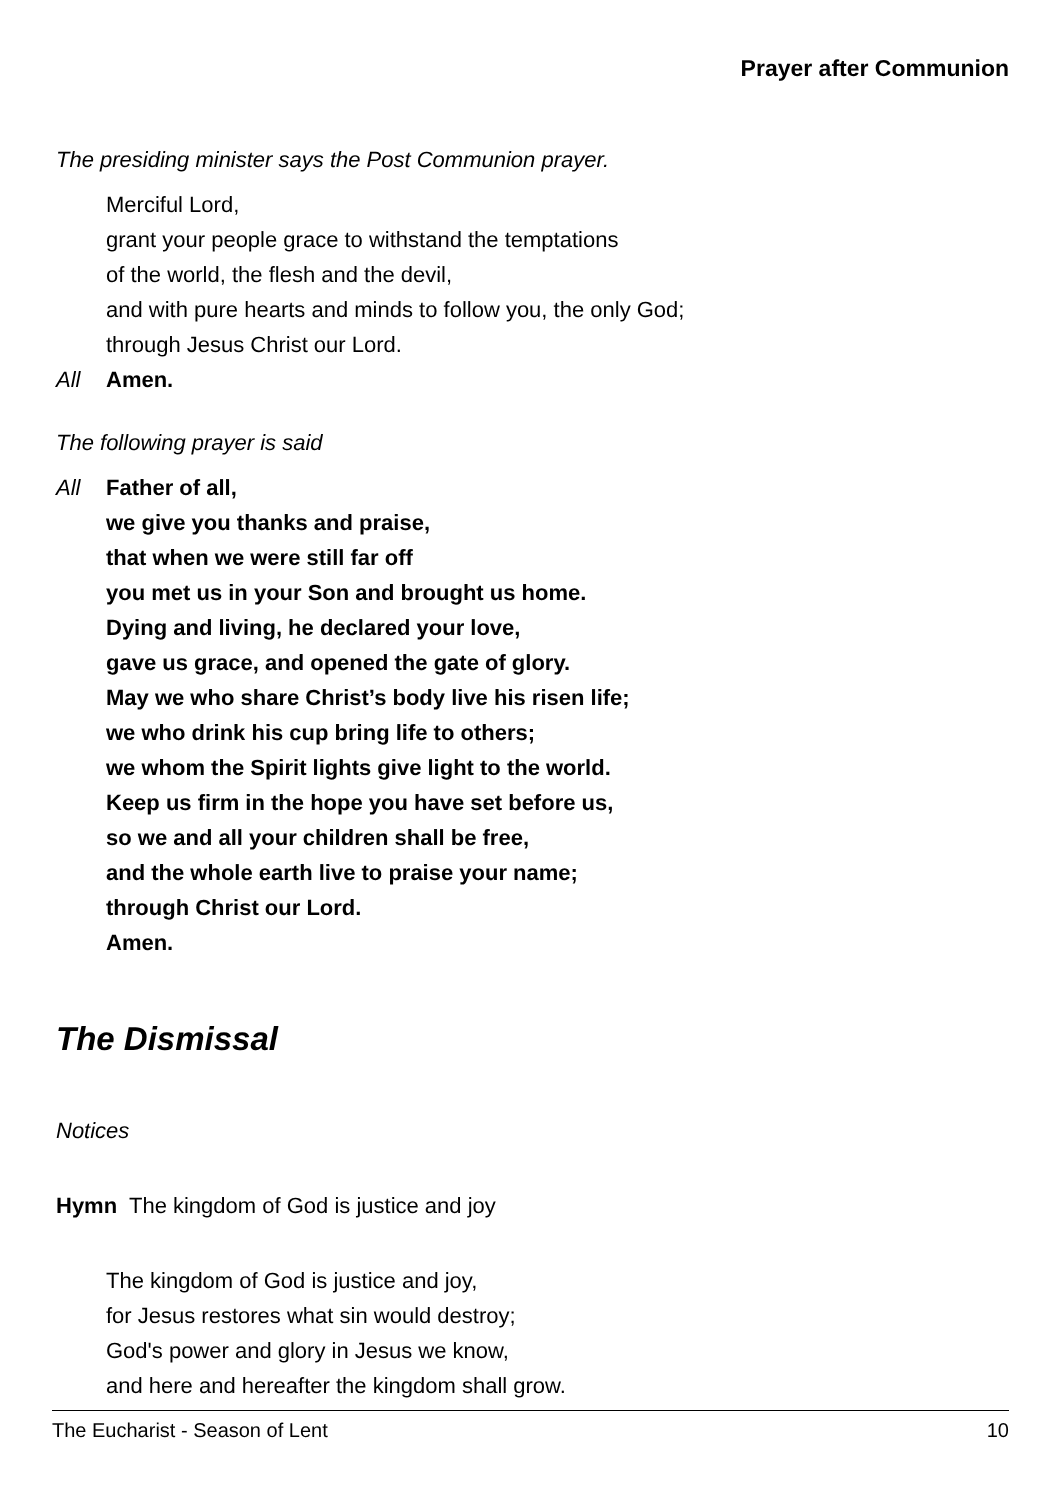Prayer after Communion
The presiding minister says the Post Communion prayer.
Merciful Lord,
grant your people grace to withstand the temptations
of the world, the flesh and the devil,
and with pure hearts and minds to follow you, the only God;
through Jesus Christ our Lord.
All Amen.
The following prayer is said
All Father of all,
we give you thanks and praise,
that when we were still far off
you met us in your Son and brought us home.
Dying and living, he declared your love,
gave us grace, and opened the gate of glory.
May we who share Christ’s body live his risen life;
we who drink his cup bring life to others;
we whom the Spirit lights give light to the world.
Keep us firm in the hope you have set before us,
so we and all your children shall be free,
and the whole earth live to praise your name;
through Christ our Lord.
Amen.
The Dismissal
Notices
Hymn The kingdom of God is justice and joy
The kingdom of God is justice and joy,
for Jesus restores what sin would destroy;
God's power and glory in Jesus we know,
and here and hereafter the kingdom shall grow.
The Eucharist - Season of Lent 10